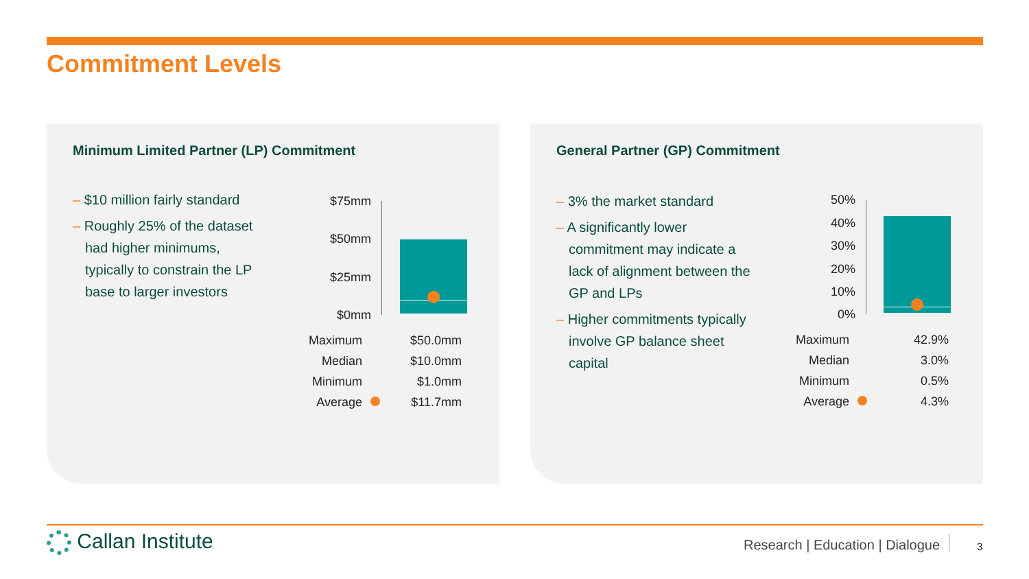Commitment Levels
Minimum Limited Partner (LP) Commitment
– $10 million fairly standard
– Roughly 25% of the dataset had higher minimums, typically to constrain the LP base to larger investors
$75mm
$50mm
$25mm
$0mm
| Maximum | | $50.0mm |
| Median | | $10.0mm |
| Minimum | | $1.0mm |
| Average | | $11.7mm |
General Partner (GP) Commitment
– 3% the market standard
– A significantly lower commitment may indicate a lack of alignment between the GP and LPs
– Higher commitments typically involve GP balance sheet capital
50%
40%
30%
20%
10%
0%
| Maximum | | 42.9% |
| Median | | 3.0% |
| Minimum | | 0.5% |
| Average | | 4.3% |
Callan Institute
Research | Education | Dialogue
3